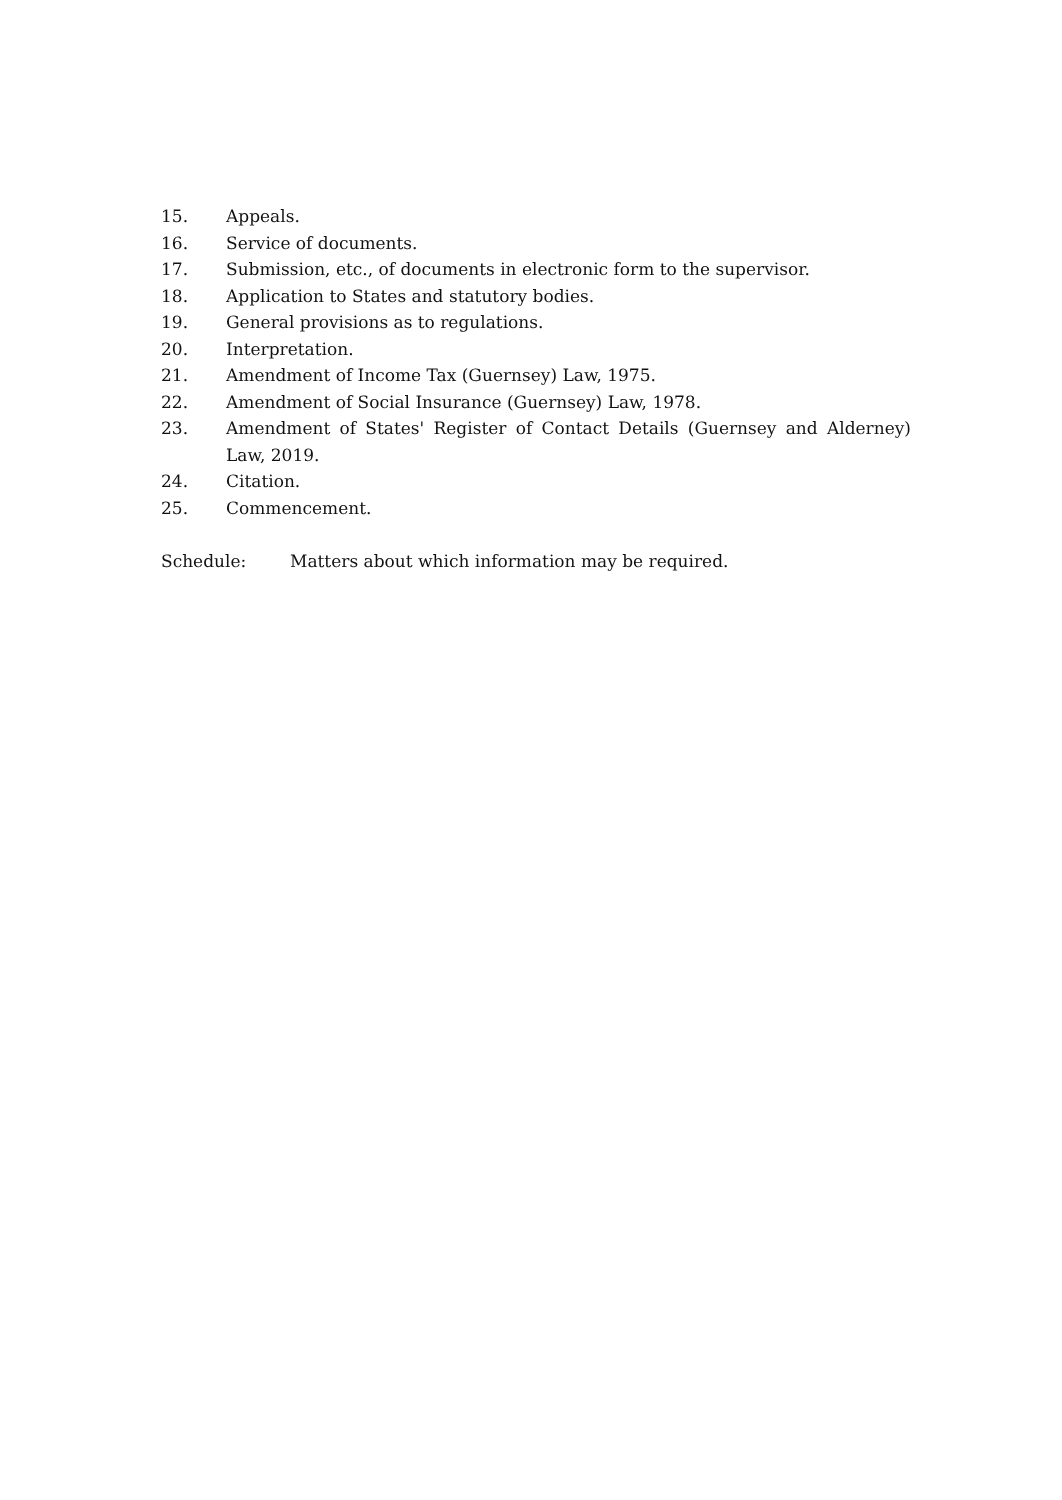15. Appeals.
16. Service of documents.
17. Submission, etc., of documents in electronic form to the supervisor.
18. Application to States and statutory bodies.
19. General provisions as to regulations.
20. Interpretation.
21. Amendment of Income Tax (Guernsey) Law, 1975.
22. Amendment of Social Insurance (Guernsey) Law, 1978.
23. Amendment of States' Register of Contact Details (Guernsey and Alderney) Law, 2019.
24. Citation.
25. Commencement.
Schedule: Matters about which information may be required.